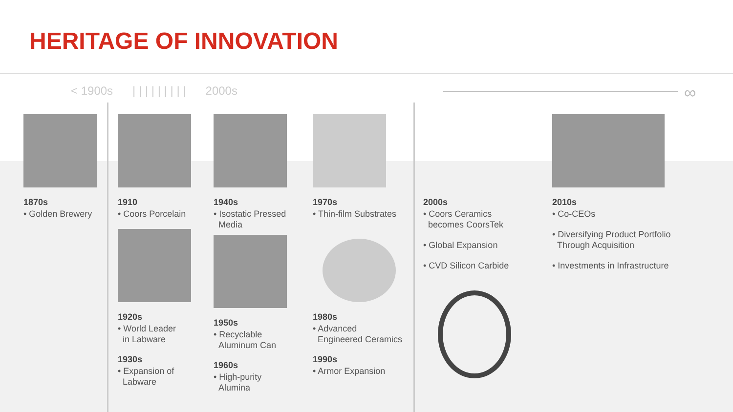HERITAGE OF INNOVATION
< 1900s | | | | | | | | | 2000s
∞
1870s
• Golden Brewery
1910
• Coors Porcelain
1920s
• World Leader
in Labware
1930s
• Expansion of
Labware
1940s
• Isostatic Pressed
Media
1950s
• Recyclable
Aluminum Can
1960s
• High-purity
Alumina
1970s
• Thin-film Substrates
1980s
• Advanced
Engineered Ceramics
1990s
• Armor Expansion
2000s
• Coors Ceramics
becomes CoorsTek
• Global Expansion
• CVD Silicon Carbide
2010s
• Co-CEOs
• Diversifying Product Portfolio
Through Acquisition
• Investments in Infrastructure